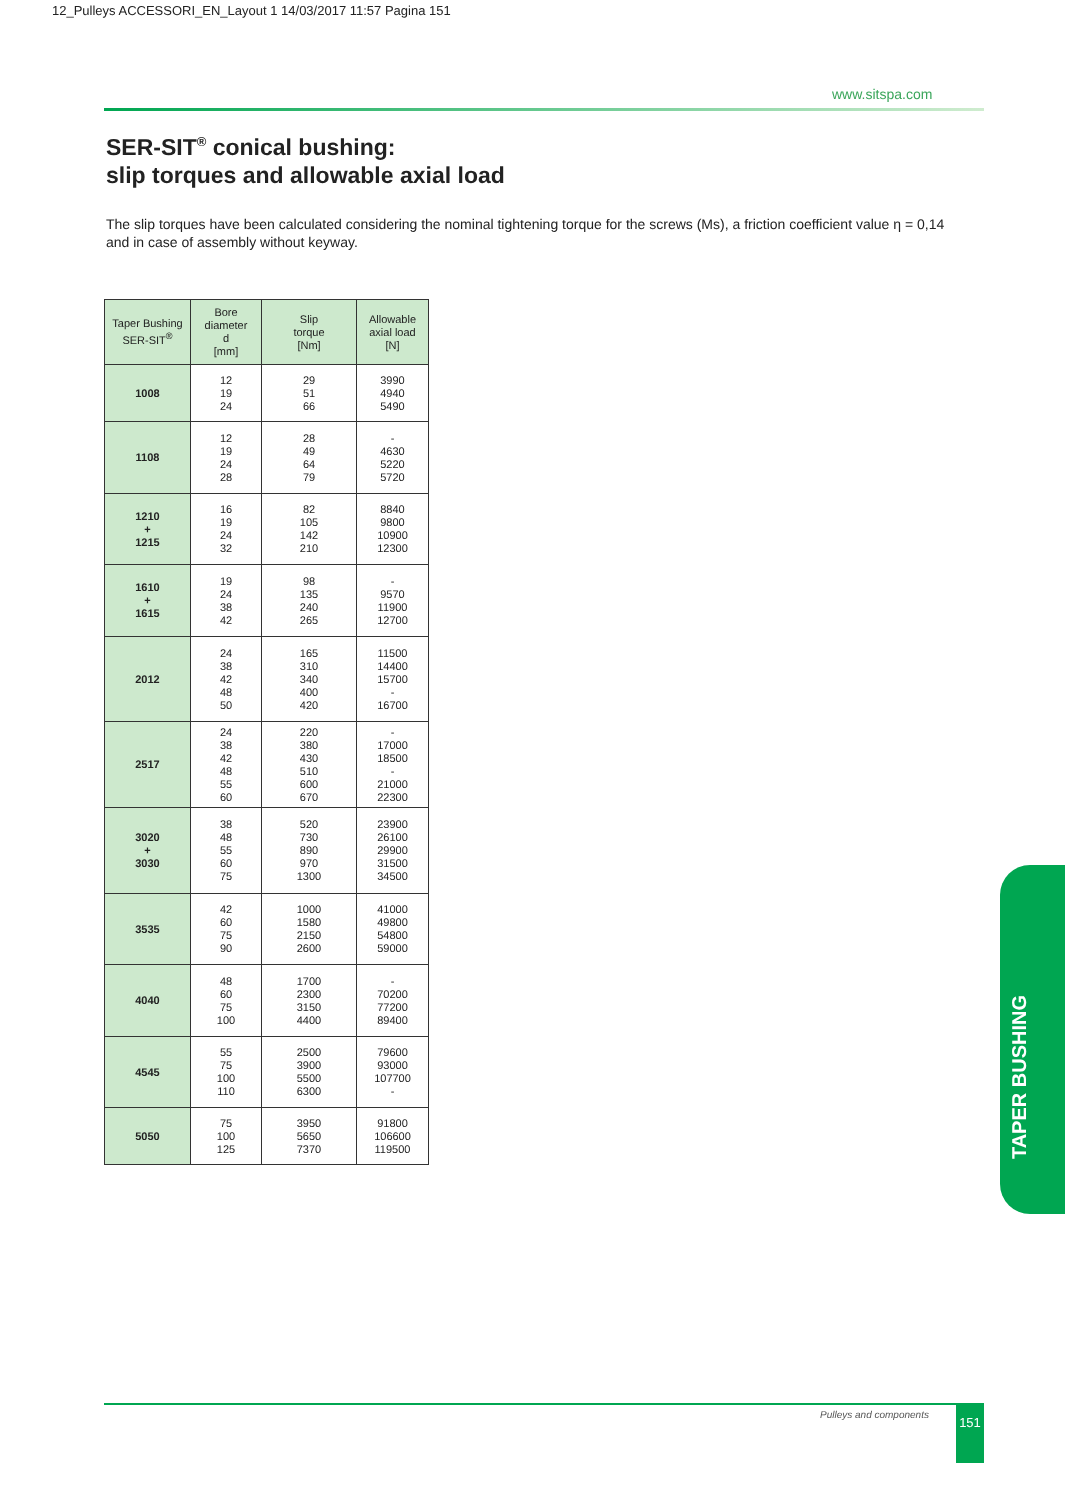12_Pulleys ACCESSORI_EN_Layout 1 14/03/2017 11:57 Pagina 151
www.sitspa.com
SER-SIT<sup>®</sup> conical bushing:
slip torques and allowable axial load
The slip torques have been calculated considering the nominal tightening torque for the screws (Ms), a friction coefficient value η = 0,14 and in case of assembly without keyway.
| Taper Bushing SER-SIT<sup>®</sup> | Bore diameter d [mm] | Slip torque [Nm] | Allowable axial load [N] |
| --- | --- | --- | --- |
| 1008 | 12 19 24 | 29 51 66 | 3990 4940 5490 |
| 1108 | 12 19 24 28 | 28 49 64 79 | - 4630 5220 5720 |
| 1210 + 1215 | 16 19 24 32 | 82 105 142 210 | 8840 9800 10900 12300 |
| 1610 + 1615 | 19 24 38 42 | 98 135 240 265 | - 9570 11900 12700 |
| 2012 | 24 38 42 48 50 | 165 310 340 400 420 | 11500 14400 15700 - 16700 |
| 2517 | 24 38 42 48 55 60 | 220 380 430 510 600 670 | - 17000 18500 - 21000 22300 |
| 3020 + 3030 | 38 48 55 60 75 | 520 730 890 970 1300 | 23900 26100 29900 31500 34500 |
| 3535 | 42 60 75 90 | 1000 1580 2150 2600 | 41000 49800 54800 59000 |
| 4040 | 48 60 75 100 | 1700 2300 3150 4400 | - 70200 77200 89400 |
| 4545 | 55 75 100 110 | 2500 3900 5500 6300 | 79600 93000 107700 - |
| 5050 | 75 100 125 | 3950 5650 7370 | 91800 106600 119500 |
TAPER BUSHING
Pulleys and components 151